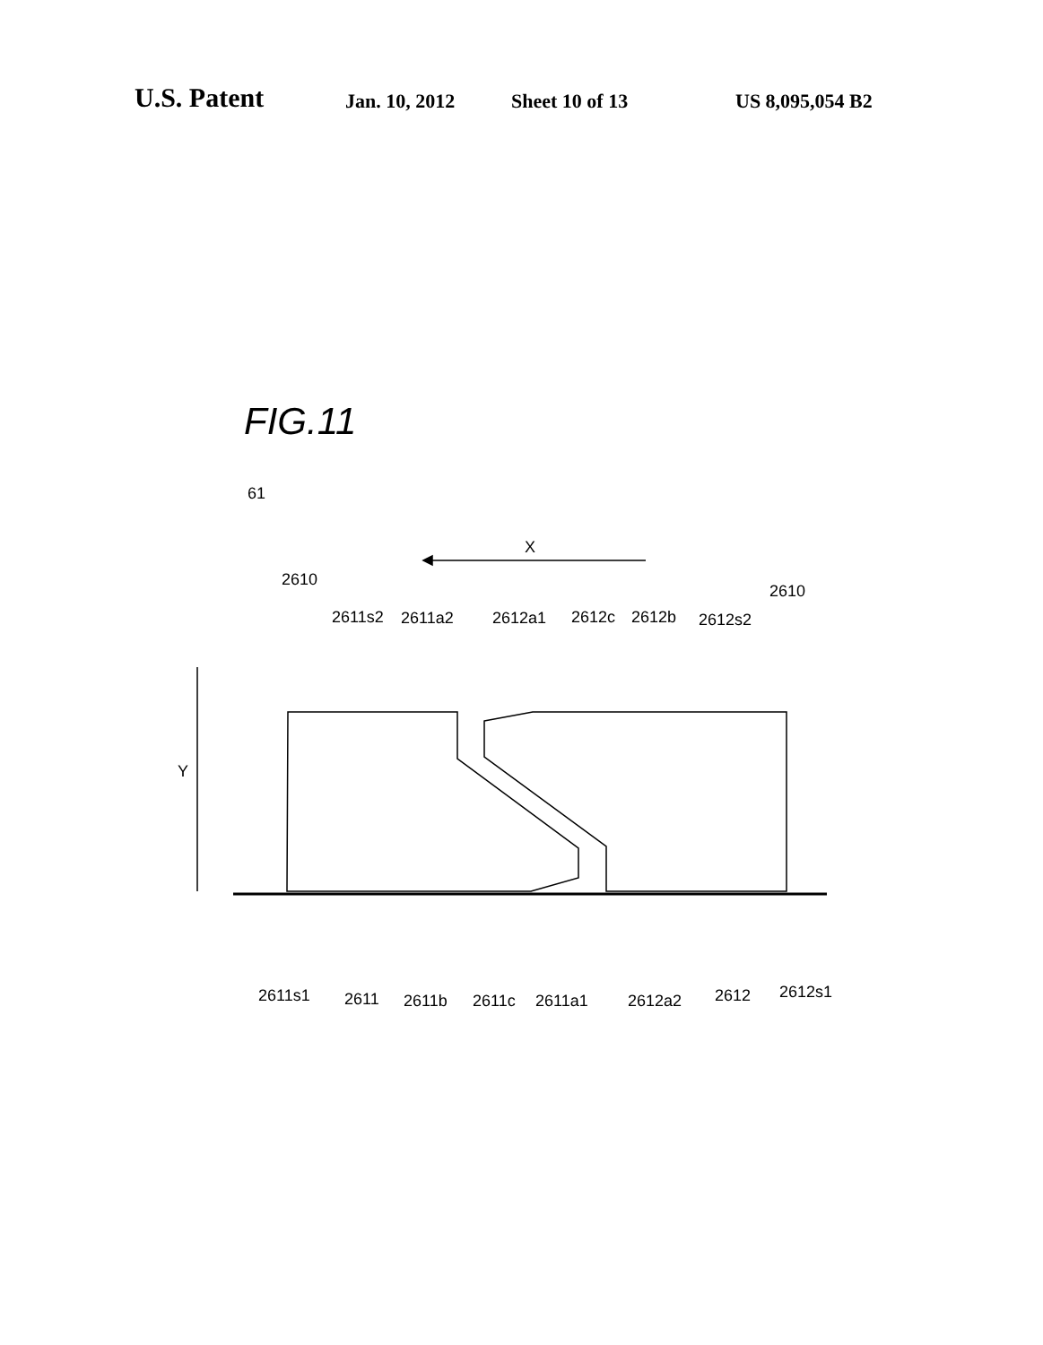U.S. Patent Jan. 10, 2012 Sheet 10 of 13 US 8,095,054 B2
FIG.11
61
X
2610
2610
2611s2
2611a2
2612a1
2612c
2612b
2612s2
Y
2611s1
2611
2611b
2611c
2611a1
2612a2
2612
2612s1